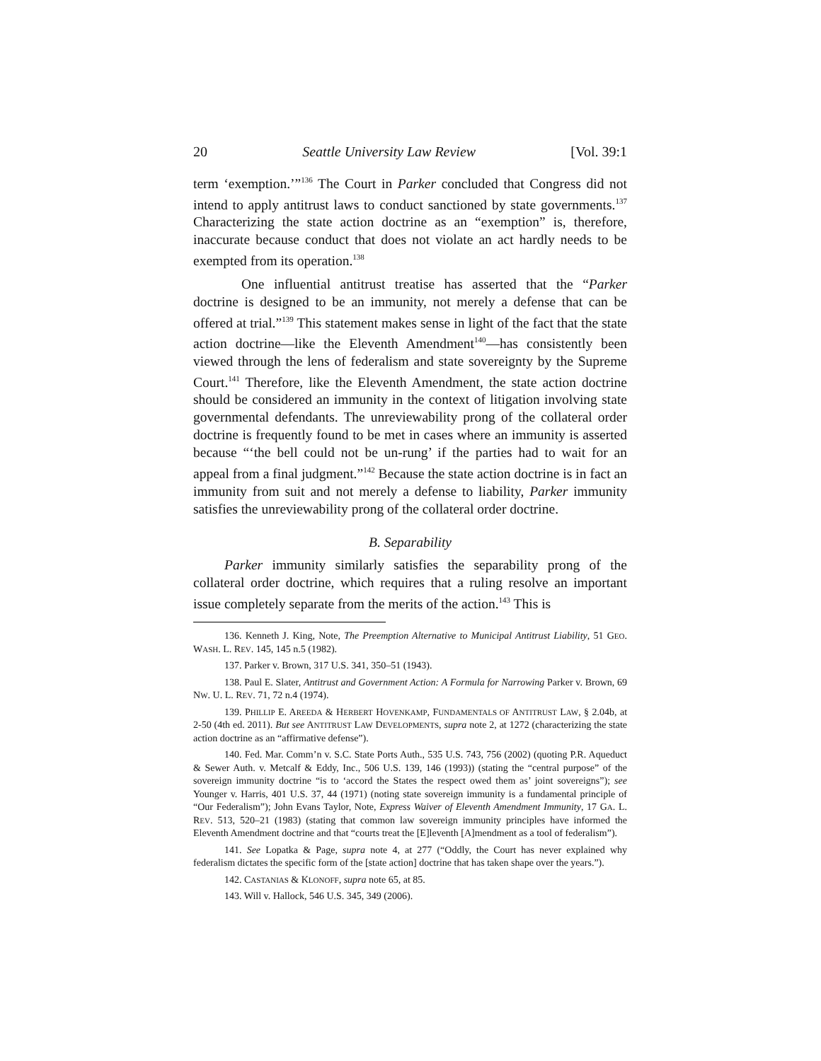20 Seattle University Law Review [Vol. 39:1
term ‘exemption.’”<sup>136</sup> The Court in Parker concluded that Congress did not intend to apply antitrust laws to conduct sanctioned by state governments.<sup>137</sup> Characterizing the state action doctrine as an “exemption” is, therefore, inaccurate because conduct that does not violate an act hardly needs to be exempted from its operation.<sup>138</sup>
One influential antitrust treatise has asserted that the “Parker doctrine is designed to be an immunity, not merely a defense that can be offered at trial.”<sup>139</sup> This statement makes sense in light of the fact that the state action doctrine—like the Eleventh Amendment<sup>140</sup>—has consistently been viewed through the lens of federalism and state sovereignty by the Supreme Court.<sup>141</sup> Therefore, like the Eleventh Amendment, the state action doctrine should be considered an immunity in the context of litigation involving state governmental defendants. The unreviewability prong of the collateral order doctrine is frequently found to be met in cases where an immunity is asserted because “‘the bell could not be un-rung’ if the parties had to wait for an appeal from a final judgment.”<sup>142</sup> Because the state action doctrine is in fact an immunity from suit and not merely a defense to liability, Parker immunity satisfies the unreviewability prong of the collateral order doctrine.
B. Separability
Parker immunity similarly satisfies the separability prong of the collateral order doctrine, which requires that a ruling resolve an important issue completely separate from the merits of the action.<sup>143</sup> This is
136. Kenneth J. King, Note, The Preemption Alternative to Municipal Antitrust Liability, 51 GEO. WASH. L. REV. 145, 145 n.5 (1982).
137. Parker v. Brown, 317 U.S. 341, 350–51 (1943).
138. Paul E. Slater, Antitrust and Government Action: A Formula for Narrowing Parker v. Brown, 69 NW. U. L. REV. 71, 72 n.4 (1974).
139. PHILLIP E. AREEDA & HERBERT HOVENKAMP, FUNDAMENTALS OF ANTITRUST LAW, § 2.04b, at 2-50 (4th ed. 2011). But see ANTITRUST LAW DEVELOPMENTS, supra note 2, at 1272 (characterizing the state action doctrine as an “affirmative defense”).
140. Fed. Mar. Comm’n v. S.C. State Ports Auth., 535 U.S. 743, 756 (2002) (quoting P.R. Aqueduct & Sewer Auth. v. Metcalf & Eddy, Inc., 506 U.S. 139, 146 (1993)) (stating the “central purpose” of the sovereign immunity doctrine “is to ‘accord the States the respect owed them as’ joint sovereigns”); see Younger v. Harris, 401 U.S. 37, 44 (1971) (noting state sovereign immunity is a fundamental principle of “Our Federalism”); John Evans Taylor, Note, Express Waiver of Eleventh Amendment Immunity, 17 GA. L. REV. 513, 520–21 (1983) (stating that common law sovereign immunity principles have informed the Eleventh Amendment doctrine and that “courts treat the [E]leventh [A]mendment as a tool of federalism”).
141. See Lopatka & Page, supra note 4, at 277 (“Oddly, the Court has never explained why federalism dictates the specific form of the [state action] doctrine that has taken shape over the years.”).
142. CASTANIAS & KLONOFF, supra note 65, at 85.
143. Will v. Hallock, 546 U.S. 345, 349 (2006).